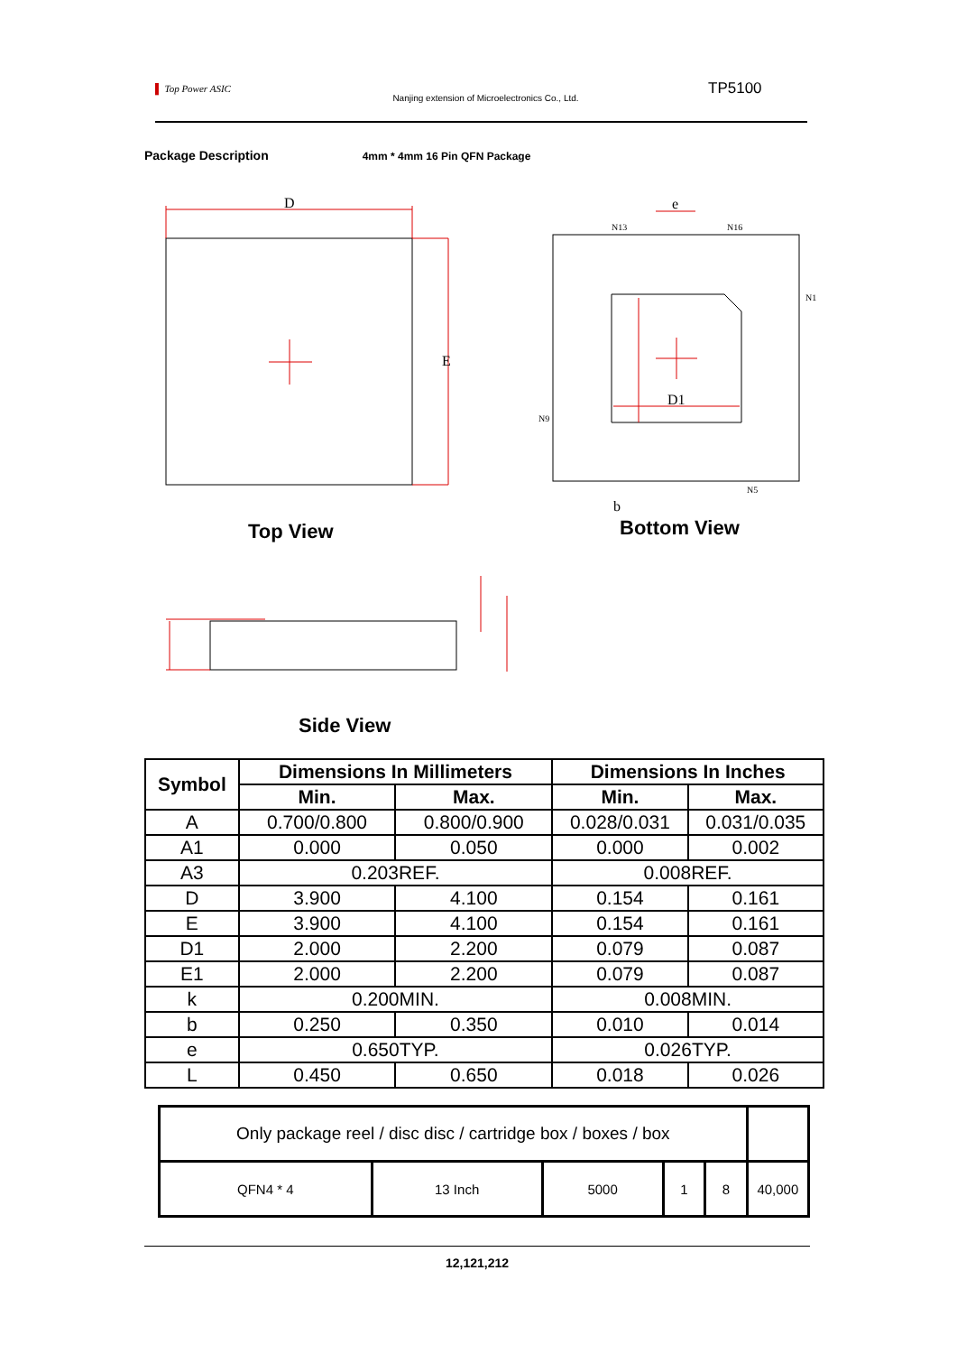▌ Top Power ASIC
Nanjing extension of Microelectronics Co., Ltd.
TP5100
Package Description 4mm * 4mm 16 Pin QFN Package
D
E
e
D1
b
N13
N16
N1
N9
N5
Top View Bottom View
Side View
| Symbol | Dimensions In Millimeters | | Dimensions In Inches | |
| --- | --- | --- | --- | --- |
| | Min. | Max. | Min. | Max. |
| A | 0.700/0.800 | 0.800/0.900 | 0.028/0.031 | 0.031/0.035 |
| A1 | 0.000 | 0.050 | 0.000 | 0.002 |
| A3 | 0.203REF. | | 0.008REF. | |
| D | 3.900 | 4.100 | 0.154 | 0.161 |
| E | 3.900 | 4.100 | 0.154 | 0.161 |
| D1 | 2.000 | 2.200 | 0.079 | 0.087 |
| E1 | 2.000 | 2.200 | 0.079 | 0.087 |
| k | 0.200MIN. | | 0.008MIN. | |
| b | 0.250 | 0.350 | 0.010 | 0.014 |
| e | 0.650TYP. | | 0.026TYP. | |
| L | 0.450 | 0.650 | 0.018 | 0.026 |
| Only package reel / disc disc / cartridge box / boxes / box | | | | | |
| QFN4 * 4 | 13 Inch | 5000 | 1 | 8 | 40,000 |
12,121,212